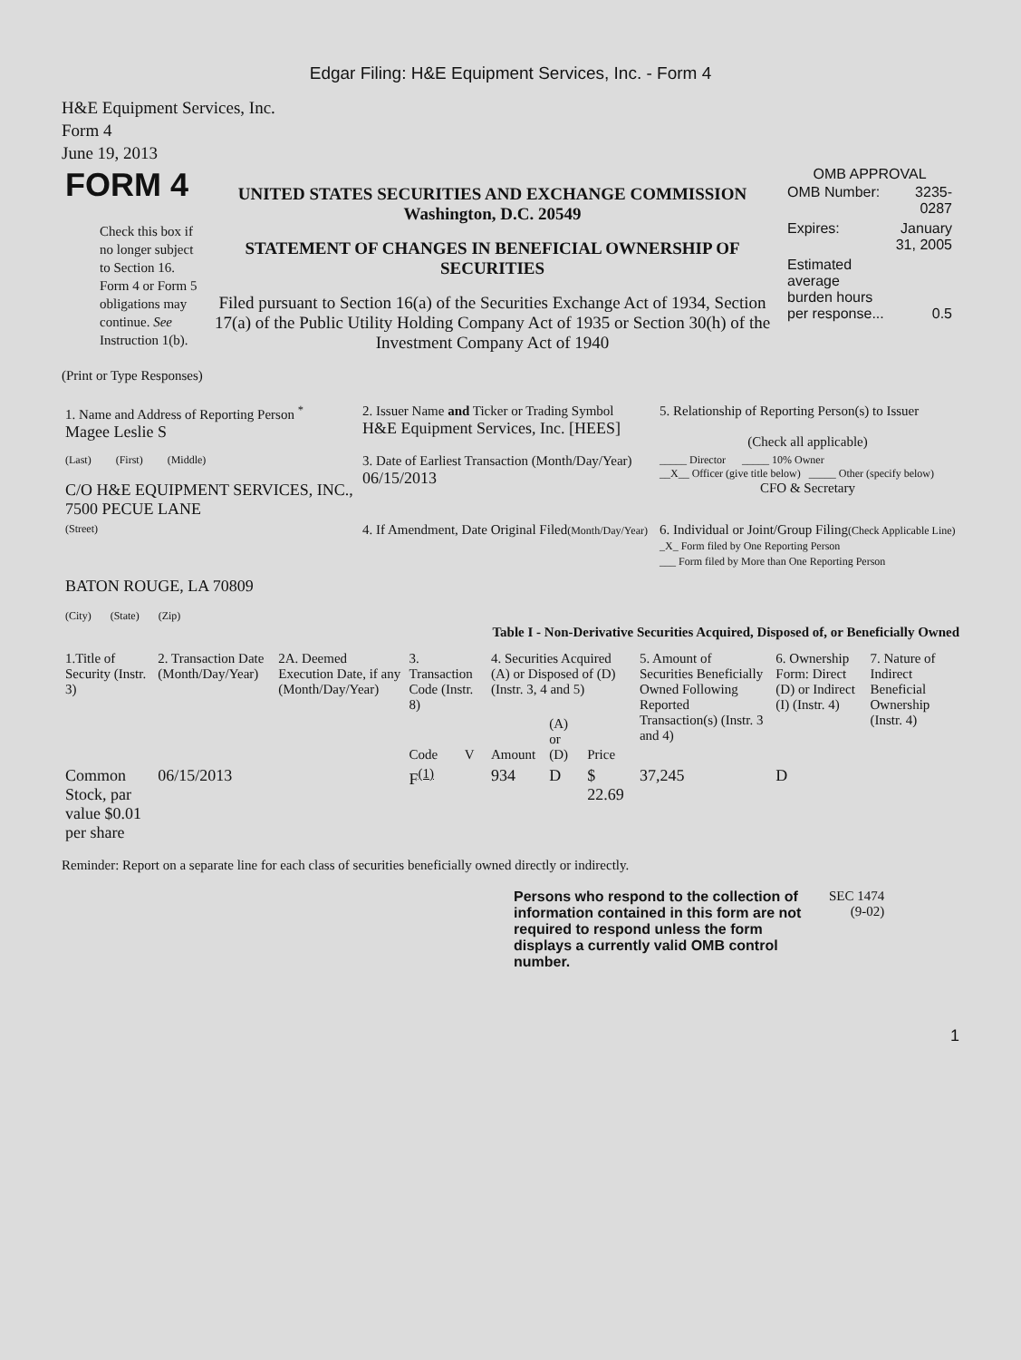Edgar Filing: H&E Equipment Services, Inc. - Form 4
H&E Equipment Services, Inc.
Form 4
June 19, 2013
| FORM 4 Check this box if no longer subject to Section 16. Form 4 or Form 5 obligations may continue. See Instruction 1(b). | UNITED STATES SECURITIES AND EXCHANGE COMMISSION Washington, D.C. 20549 STATEMENT OF CHANGES IN BENEFICIAL OWNERSHIP OF SECURITIES Filed pursuant to Section 16(a) of the Securities Exchange Act of 1934, Section 17(a) of the Public Utility Holding Company Act of 1935 or Section 30(h) of the Investment Company Act of 1940 | OMB APPROVAL / OMB Number: / 3235-0287 / / Expires: / January 31, 2005 / / Estimated average burden hours per response... / 0.5 / |
(Print or Type Responses)
| 1. Name and Address of Reporting Person <sup>*</sup> Magee Leslie S | 2. Issuer Name and Ticker or Trading Symbol H&E Equipment Services, Inc. [HEES] | 5. Relationship of Reporting Person(s) to Issuer (Check all applicable) |
| (Last) (First) (Middle) C/O H&E EQUIPMENT SERVICES, INC., 7500 PECUE LANE | 3. Date of Earliest Transaction (Month/Day/Year) 06/15/2013 | _____ Director _____ 10% Owner __X__ Officer (give title below) _____ Other (specify below) CFO & Secretary |
| (Street) BATON ROUGE, LA 70809 (City) (State) (Zip) | 4. If Amendment, Date Original Filed (Month/Day/Year) | 6. Individual or Joint/Group Filing (Check Applicable Line) _X_ Form filed by One Reporting Person ___ Form filed by More than One Reporting Person |
Table I - Non-Derivative Securities Acquired, Disposed of, or Beneficially Owned
| 1.Title of Security (Instr. 3) | 2. Transaction Date (Month/Day/Year) | 2A. Deemed Execution Date, if any (Month/Day/Year) | 3. Transaction Code (Instr. 8) | | 4. Securities Acquired (A) or Disposed of (D) (Instr. 3, 4 and 5) | | | 5. Amount of Securities Beneficially Owned Following Reported Transaction(s) (Instr. 3 and 4) | 6. Ownership Form: Direct (D) or Indirect (I) (Instr. 4) | 7. Nature of Indirect Beneficial Ownership (Instr. 4) |
| --- | --- | --- | --- | --- | --- | --- | --- | --- | --- | --- |
| | | | Code | V | Amount | (A) or (D) | Price | | | |
| Common Stock, par value $0.01 per share | 06/15/2013 | | F<sup>(1)</sup> | | 934 | D | $ 22.69 | 37,245 | D | |
Reminder: Report on a separate line for each class of securities beneficially owned directly or indirectly.
| Persons who respond to the collection of information contained in this form are not required to respond unless the form displays a currently valid OMB control number. | SEC 1474 (9-02) |
1